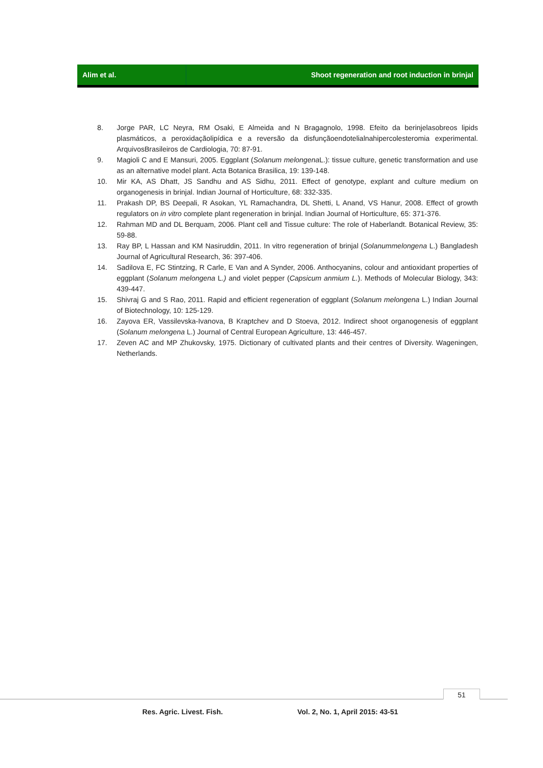Alim et al. Shoot regeneration and root induction in brinjal
8. Jorge PAR, LC Neyra, RM Osaki, E Almeida and N Bragagnolo, 1998. Efeito da berinjelasobreos lipids plasmáticos, a peroxidaçãolipídica e a reversão da disfunçãoendotelialnahipercolesteromia experimental. ArquivosBrasileiros de Cardiologia, 70: 87-91.
9. Magioli C and E Mansuri, 2005. Eggplant (Solanum melongena L.): tissue culture, genetic transformation and use as an alternative model plant. Acta Botanica Brasilica, 19: 139-148.
10. Mir KA, AS Dhatt, JS Sandhu and AS Sidhu, 2011. Effect of genotype, explant and culture medium on organogenesis in brinjal. Indian Journal of Horticulture, 68: 332-335.
11. Prakash DP, BS Deepali, R Asokan, YL Ramachandra, DL Shetti, L Anand, VS Hanur, 2008. Effect of growth regulators on in vitro complete plant regeneration in brinjal. Indian Journal of Horticulture, 65: 371-376.
12. Rahman MD and DL Berquam, 2006. Plant cell and Tissue culture: The role of Haberlandt. Botanical Review, 35: 59-88.
13. Ray BP, L Hassan and KM Nasiruddin, 2011. In vitro regeneration of brinjal (Solanummelongena L.) Bangladesh Journal of Agricultural Research, 36: 397-406.
14. Sadilova E, FC Stintzing, R Carle, E Van and A Synder, 2006. Anthocyanins, colour and antioxidant properties of eggplant (Solanum melongena L.) and violet pepper (Capsicum anmium L.). Methods of Molecular Biology, 343: 439-447.
15. Shivraj G and S Rao, 2011. Rapid and efficient regeneration of eggplant (Solanum melongena L.) Indian Journal of Biotechnology, 10: 125-129.
16. Zayova ER, Vassilevska-Ivanova, B Kraptchev and D Stoeva, 2012. Indirect shoot organogenesis of eggplant (Solanum melongena L.) Journal of Central European Agriculture, 13: 446-457.
17. Zeven AC and MP Zhukovsky, 1975. Dictionary of cultivated plants and their centres of Diversity. Wageningen, Netherlands.
51
Res. Agric. Livest. Fish.
Vol. 2, No. 1, April 2015: 43-51